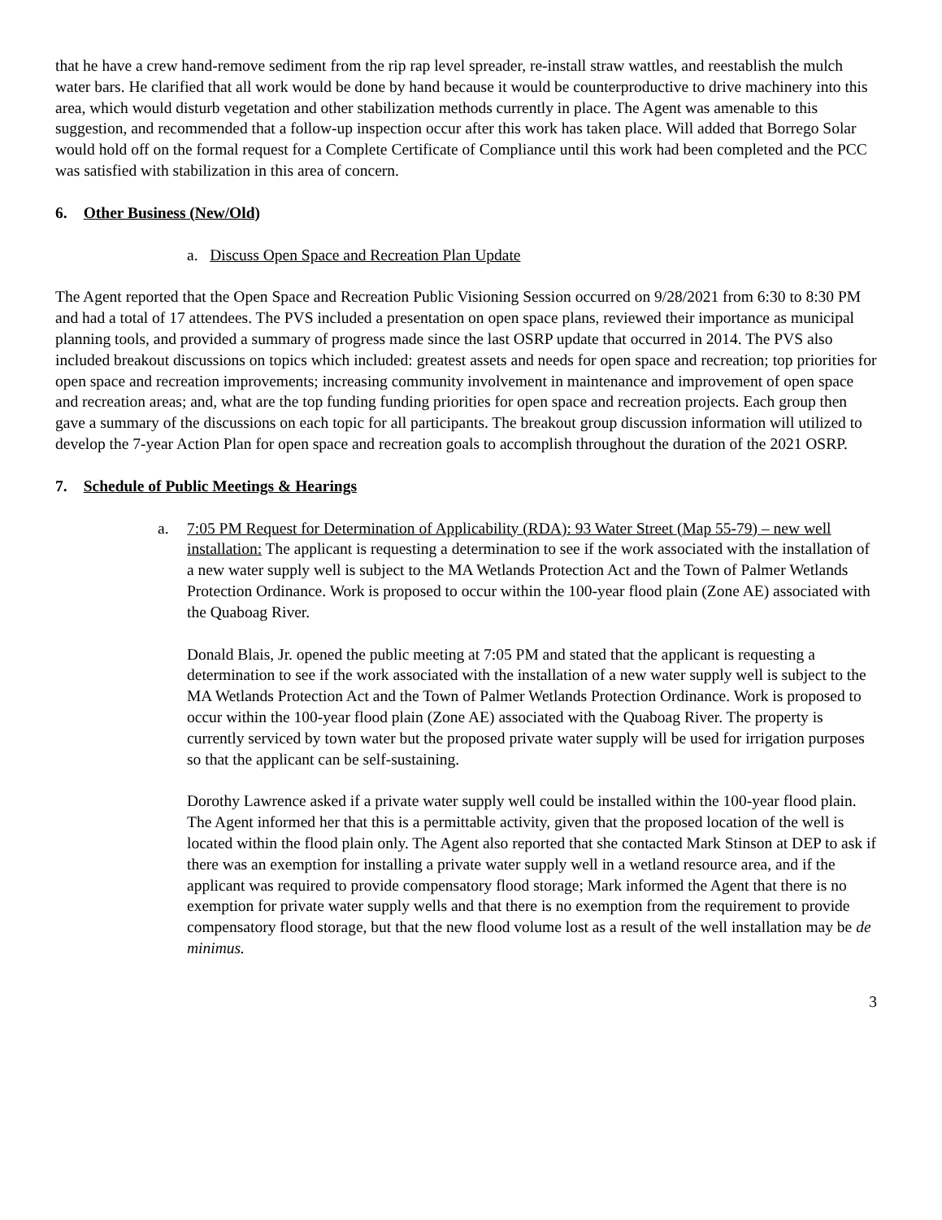that he have a crew hand-remove sediment from the rip rap level spreader, re-install straw wattles, and reestablish the mulch water bars. He clarified that all work would be done by hand because it would be counterproductive to drive machinery into this area, which would disturb vegetation and other stabilization methods currently in place. The Agent was amenable to this suggestion, and recommended that a follow-up inspection occur after this work has taken place. Will added that Borrego Solar would hold off on the formal request for a Complete Certificate of Compliance until this work had been completed and the PCC was satisfied with stabilization in this area of concern.
6. Other Business (New/Old)
a. Discuss Open Space and Recreation Plan Update
The Agent reported that the Open Space and Recreation Public Visioning Session occurred on 9/28/2021 from 6:30 to 8:30 PM and had a total of 17 attendees. The PVS included a presentation on open space plans, reviewed their importance as municipal planning tools, and provided a summary of progress made since the last OSRP update that occurred in 2014. The PVS also included breakout discussions on topics which included: greatest assets and needs for open space and recreation; top priorities for open space and recreation improvements; increasing community involvement in maintenance and improvement of open space and recreation areas; and, what are the top funding funding priorities for open space and recreation projects. Each group then gave a summary of the discussions on each topic for all participants. The breakout group discussion information will utilized to develop the 7-year Action Plan for open space and recreation goals to accomplish throughout the duration of the 2021 OSRP.
7. Schedule of Public Meetings & Hearings
a. 7:05 PM Request for Determination of Applicability (RDA): 93 Water Street (Map 55-79) – new well installation: The applicant is requesting a determination to see if the work associated with the installation of a new water supply well is subject to the MA Wetlands Protection Act and the Town of Palmer Wetlands Protection Ordinance. Work is proposed to occur within the 100-year flood plain (Zone AE) associated with the Quaboag River.
Donald Blais, Jr. opened the public meeting at 7:05 PM and stated that the applicant is requesting a determination to see if the work associated with the installation of a new water supply well is subject to the MA Wetlands Protection Act and the Town of Palmer Wetlands Protection Ordinance. Work is proposed to occur within the 100-year flood plain (Zone AE) associated with the Quaboag River. The property is currently serviced by town water but the proposed private water supply will be used for irrigation purposes so that the applicant can be self-sustaining.
Dorothy Lawrence asked if a private water supply well could be installed within the 100-year flood plain. The Agent informed her that this is a permittable activity, given that the proposed location of the well is located within the flood plain only. The Agent also reported that she contacted Mark Stinson at DEP to ask if there was an exemption for installing a private water supply well in a wetland resource area, and if the applicant was required to provide compensatory flood storage; Mark informed the Agent that there is no exemption for private water supply wells and that there is no exemption from the requirement to provide compensatory flood storage, but that the new flood volume lost as a result of the well installation may be de minimus.
3